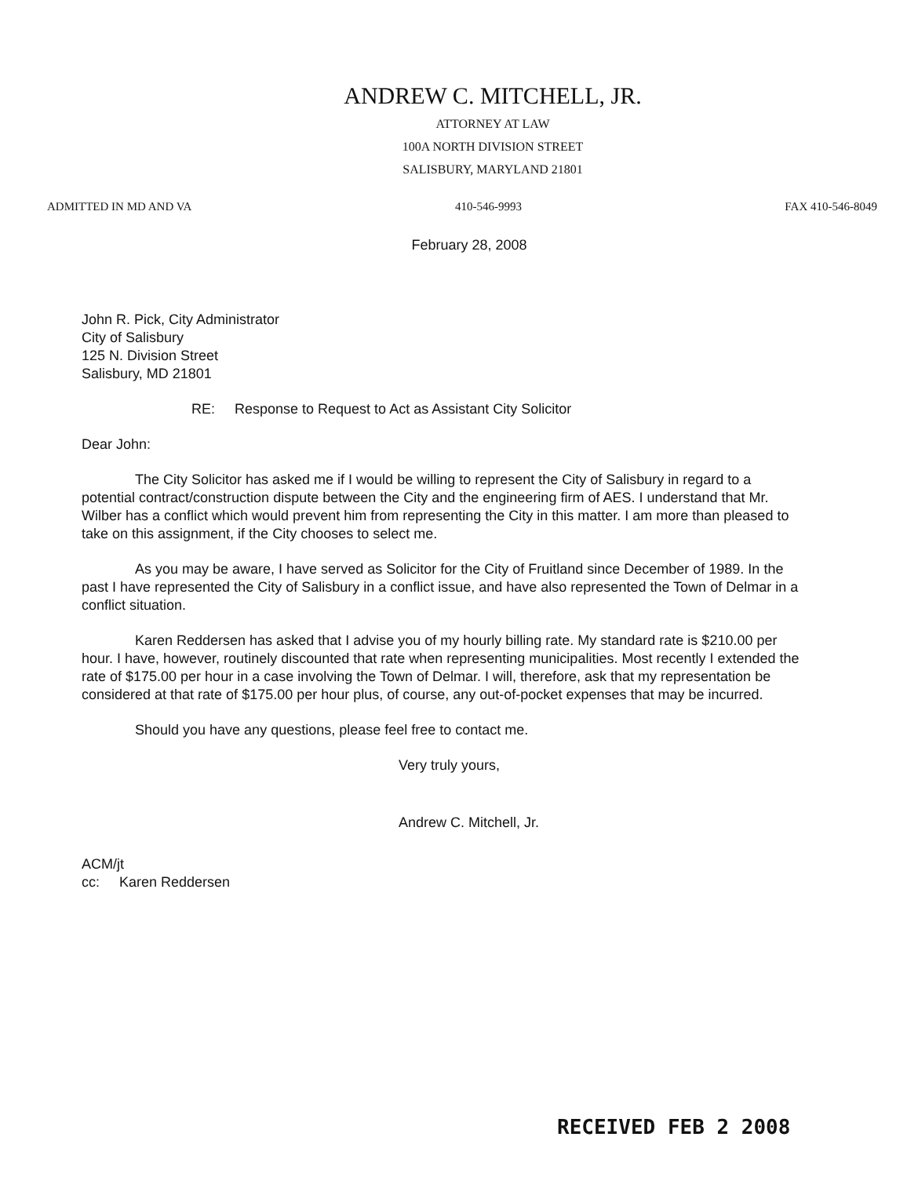ANDREW C. MITCHELL, JR.
ATTORNEY AT LAW
100A NORTH DIVISION STREET
SALISBURY, MARYLAND 21801
ADMITTED IN MD AND VA 410-546-9993 FAX 410-546-8049
February 28, 2008
John R. Pick, City Administrator
City of Salisbury
125 N. Division Street
Salisbury, MD 21801
RE: Response to Request to Act as Assistant City Solicitor
Dear John:
The City Solicitor has asked me if I would be willing to represent the City of Salisbury in regard to a potential contract/construction dispute between the City and the engineering firm of AES. I understand that Mr. Wilber has a conflict which would prevent him from representing the City in this matter. I am more than pleased to take on this assignment, if the City chooses to select me.
As you may be aware, I have served as Solicitor for the City of Fruitland since December of 1989. In the past I have represented the City of Salisbury in a conflict issue, and have also represented the Town of Delmar in a conflict situation.
Karen Reddersen has asked that I advise you of my hourly billing rate. My standard rate is $210.00 per hour. I have, however, routinely discounted that rate when representing municipalities. Most recently I extended the rate of $175.00 per hour in a case involving the Town of Delmar. I will, therefore, ask that my representation be considered at that rate of $175.00 per hour plus, of course, any out-of-pocket expenses that may be incurred.
Should you have any questions, please feel free to contact me.
Very truly yours,
Andrew C. Mitchell, Jr.
ACM/jt
cc: Karen Reddersen
RECEIVED FEB 2 2008